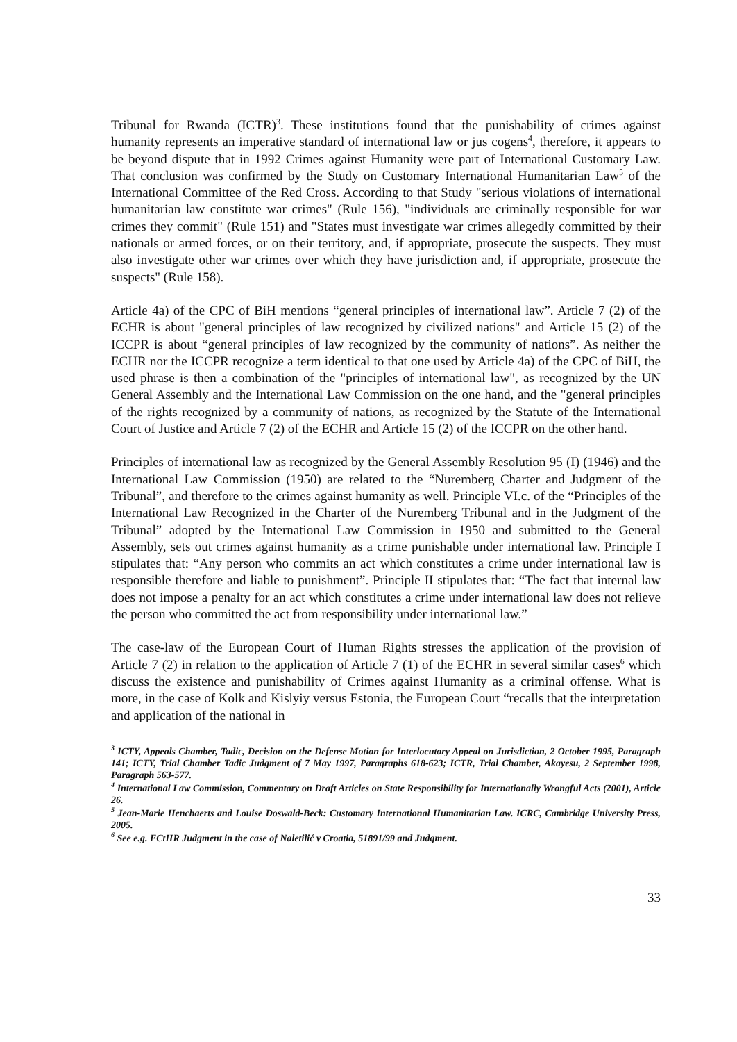Tribunal for Rwanda (ICTR)<sup>3</sup>. These institutions found that the punishability of crimes against humanity represents an imperative standard of international law or jus cogens<sup>4</sup>, therefore, it appears to be beyond dispute that in 1992 Crimes against Humanity were part of International Customary Law. That conclusion was confirmed by the Study on Customary International Humanitarian Law<sup>5</sup> of the International Committee of the Red Cross. According to that Study "serious violations of international humanitarian law constitute war crimes" (Rule 156), "individuals are criminally responsible for war crimes they commit" (Rule 151) and "States must investigate war crimes allegedly committed by their nationals or armed forces, or on their territory, and, if appropriate, prosecute the suspects. They must also investigate other war crimes over which they have jurisdiction and, if appropriate, prosecute the suspects" (Rule 158).
Article 4a) of the CPC of BiH mentions “general principles of international law”. Article 7 (2) of the ECHR is about "general principles of law recognized by civilized nations" and Article 15 (2) of the ICCPR is about “general principles of law recognized by the community of nations”. As neither the ECHR nor the ICCPR recognize a term identical to that one used by Article 4a) of the CPC of BiH, the used phrase is then a combination of the "principles of international law", as recognized by the UN General Assembly and the International Law Commission on the one hand, and the "general principles of the rights recognized by a community of nations, as recognized by the Statute of the International Court of Justice and Article 7 (2) of the ECHR and Article 15 (2) of the ICCPR on the other hand.
Principles of international law as recognized by the General Assembly Resolution 95 (I) (1946) and the International Law Commission (1950) are related to the “Nuremberg Charter and Judgment of the Tribunal”, and therefore to the crimes against humanity as well. Principle VI.c. of the “Principles of the International Law Recognized in the Charter of the Nuremberg Tribunal and in the Judgment of the Tribunal” adopted by the International Law Commission in 1950 and submitted to the General Assembly, sets out crimes against humanity as a crime punishable under international law. Principle I stipulates that: “Any person who commits an act which constitutes a crime under international law is responsible therefore and liable to punishment”. Principle II stipulates that: “The fact that internal law does not impose a penalty for an act which constitutes a crime under international law does not relieve the person who committed the act from responsibility under international law.”
The case-law of the European Court of Human Rights stresses the application of the provision of Article 7 (2) in relation to the application of Article 7 (1) of the ECHR in several similar cases<sup>6</sup> which discuss the existence and punishability of Crimes against Humanity as a criminal offense. What is more, in the case of Kolk and Kislyiy versus Estonia, the European Court “recalls that the interpretation and application of the national in
<sup>3</sup> ICTY, Appeals Chamber, Tadic, Decision on the Defense Motion for Interlocutory Appeal on Jurisdiction, 2 October 1995, Paragraph 141; ICTY, Trial Chamber Tadic Judgment of 7 May 1997, Paragraphs 618-623; ICTR, Trial Chamber, Akayesu, 2 September 1998, Paragraph 563-577.
<sup>4</sup> International Law Commission, Commentary on Draft Articles on State Responsibility for Internationally Wrongful Acts (2001), Article 26.
<sup>5</sup> Jean-Marie Henchaerts and Louise Doswald-Beck: Customary International Humanitarian Law. ICRC, Cambridge University Press, 2005.
<sup>6</sup> See e.g. ECtHR Judgment in the case of Naletilić v Croatia, 51891/99 and Judgment.
33